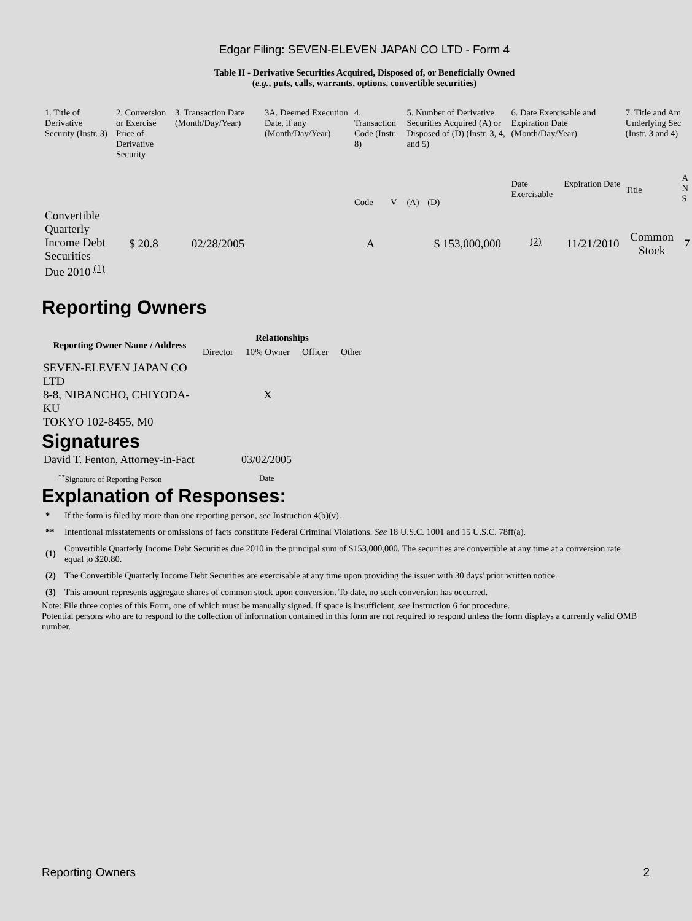Edgar Filing: SEVEN-ELEVEN JAPAN CO LTD - Form 4
Table II - Derivative Securities Acquired, Disposed of, or Beneficially Owned
(e.g., puts, calls, warrants, options, convertible securities)
| 1. Title of Derivative Security (Instr. 3) | 2. Conversion or Exercise Price of Derivative Security | 3. Transaction Date (Month/Day/Year) | 3A. Deemed Execution Date, if any (Month/Day/Year) | 4. Transaction Code (Instr. 8) | | 5. Number of Derivative Securities Acquired (A) or Disposed of (D) (Instr. 3, 4, and 5) | | 6. Date Exercisable and Expiration Date (Month/Day/Year) | | 7. Title and Am Underlying Sec (Instr. 3 and 4) | |
| --- | --- | --- | --- | --- | --- | --- | --- | --- | --- | --- | --- |
| | | | | Code | V | (A) | (D) | Date Exercisable | Expiration Date | Title | A N S |
| Convertible Quarterly Income Debt Securities Due 2010 <sup>(1)</sup> | $ 20.8 | 02/28/2005 | | A | | | $ 153,000,000 | <sup>(2)</sup> | 11/21/2010 | Common Stock | 7 |
Reporting Owners
| Reporting Owner Name / Address | Relationships | | | |
| --- | --- | --- | --- | --- |
| | Director | 10% Owner | Officer | Other |
| SEVEN-ELEVEN JAPAN CO LTD 8-8, NIBANCHO, CHIYODA-KU TOKYO 102-8455, M0 | | X | | |
Signatures
| David T. Fenton, Attorney-in-Fact | 03/02/2005 |
| <sup>**</sup> Signature of Reporting Person | Date |
Explanation of Responses:
| * | If the form is filed by more than one reporting person, see Instruction 4(b)(v). |
| ** | Intentional misstatements or omissions of facts constitute Federal Criminal Violations. See 18 U.S.C. 1001 and 15 U.S.C. 78ff(a). |
| (1) | Convertible Quarterly Income Debt Securities due 2010 in the principal sum of $153,000,000. The securities are convertible at any time at a conversion rate equal to $20.80. |
| (2) | The Convertible Quarterly Income Debt Securities are exercisable at any time upon providing the issuer with 30 days' prior written notice. |
| (3) | This amount represents aggregate shares of common stock upon conversion. To date, no such conversion has occurred. |
Note: File three copies of this Form, one of which must be manually signed. If space is insufficient, see Instruction 6 for procedure.
Potential persons who are to respond to the collection of information contained in this form are not required to respond unless the form displays a currently valid OMB number.
Reporting Owners 2